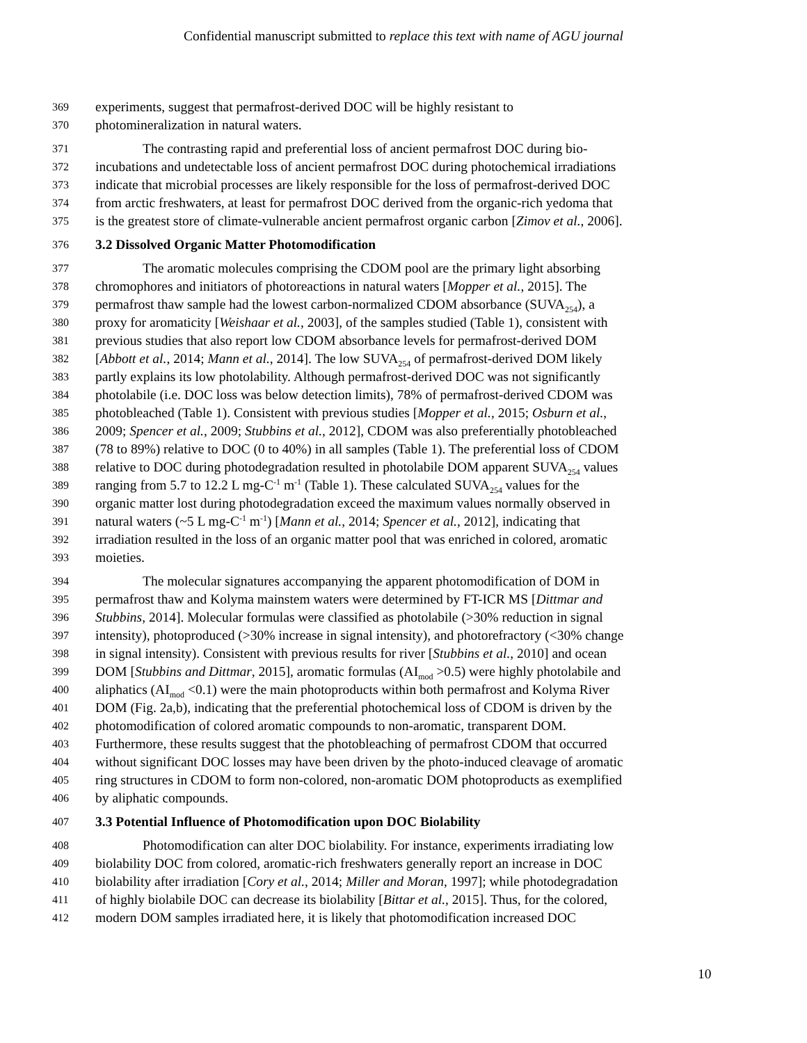Confidential manuscript submitted to replace this text with name of AGU journal
369 experiments, suggest that permafrost-derived DOC will be highly resistant to
370 photomineralization in natural waters.
371 The contrasting rapid and preferential loss of ancient permafrost DOC during bio-
372 incubations and undetectable loss of ancient permafrost DOC during photochemical irradiations
373 indicate that microbial processes are likely responsible for the loss of permafrost-derived DOC
374 from arctic freshwaters, at least for permafrost DOC derived from the organic-rich yedoma that
375 is the greatest store of climate-vulnerable ancient permafrost organic carbon [Zimov et al., 2006].
376 3.2 Dissolved Organic Matter Photomodification
377 The aromatic molecules comprising the CDOM pool are the primary light absorbing
378 chromophores and initiators of photoreactions in natural waters [Mopper et al., 2015]. The
379 permafrost thaw sample had the lowest carbon-normalized CDOM absorbance (SUVA<sub>254</sub>), a
380 proxy for aromaticity [Weishaar et al., 2003], of the samples studied (Table 1), consistent with
381 previous studies that also report low CDOM absorbance levels for permafrost-derived DOM
382 [Abbott et al., 2014; Mann et al., 2014]. The low SUVA<sub>254</sub> of permafrost-derived DOM likely
383 partly explains its low photolability. Although permafrost-derived DOC was not significantly
384 photolabile (i.e. DOC loss was below detection limits), 78% of permafrost-derived CDOM was
385 photobleached (Table 1). Consistent with previous studies [Mopper et al., 2015; Osburn et al.,
386 2009; Spencer et al., 2009; Stubbins et al., 2012], CDOM was also preferentially photobleached
387 (78 to 89%) relative to DOC (0 to 40%) in all samples (Table 1). The preferential loss of CDOM
388 relative to DOC during photodegradation resulted in photolabile DOM apparent SUVA<sub>254</sub> values
389 ranging from 5.7 to 12.2 L mg-C<sup>-1</sup> m<sup>-1</sup> (Table 1). These calculated SUVA<sub>254</sub> values for the
390 organic matter lost during photodegradation exceed the maximum values normally observed in
391 natural waters (~5 L mg-C<sup>-1</sup> m<sup>-1</sup>) [Mann et al., 2014; Spencer et al., 2012], indicating that
392 irradiation resulted in the loss of an organic matter pool that was enriched in colored, aromatic
393 moieties.
394 The molecular signatures accompanying the apparent photomodification of DOM in
395 permafrost thaw and Kolyma mainstem waters were determined by FT-ICR MS [Dittmar and
396 Stubbins, 2014]. Molecular formulas were classified as photolabile (>30% reduction in signal
397 intensity), photoproduced (>30% increase in signal intensity), and photorefractory (<30% change
398 in signal intensity). Consistent with previous results for river [Stubbins et al., 2010] and ocean
399 DOM [Stubbins and Dittmar, 2015], aromatic formulas (AI<sub>mod</sub> >0.5) were highly photolabile and
400 aliphatics (AI<sub>mod</sub> <0.1) were the main photoproducts within both permafrost and Kolyma River
401 DOM (Fig. 2a,b), indicating that the preferential photochemical loss of CDOM is driven by the
402 photomodification of colored aromatic compounds to non-aromatic, transparent DOM.
403 Furthermore, these results suggest that the photobleaching of permafrost CDOM that occurred
404 without significant DOC losses may have been driven by the photo-induced cleavage of aromatic
405 ring structures in CDOM to form non-colored, non-aromatic DOM photoproducts as exemplified
406 by aliphatic compounds.
407 3.3 Potential Influence of Photomodification upon DOC Biolability
408 Photomodification can alter DOC biolability. For instance, experiments irradiating low
409 biolability DOC from colored, aromatic-rich freshwaters generally report an increase in DOC
410 biolability after irradiation [Cory et al., 2014; Miller and Moran, 1997]; while photodegradation
411 of highly biolabile DOC can decrease its biolability [Bittar et al., 2015]. Thus, for the colored,
412 modern DOM samples irradiated here, it is likely that photomodification increased DOC
10